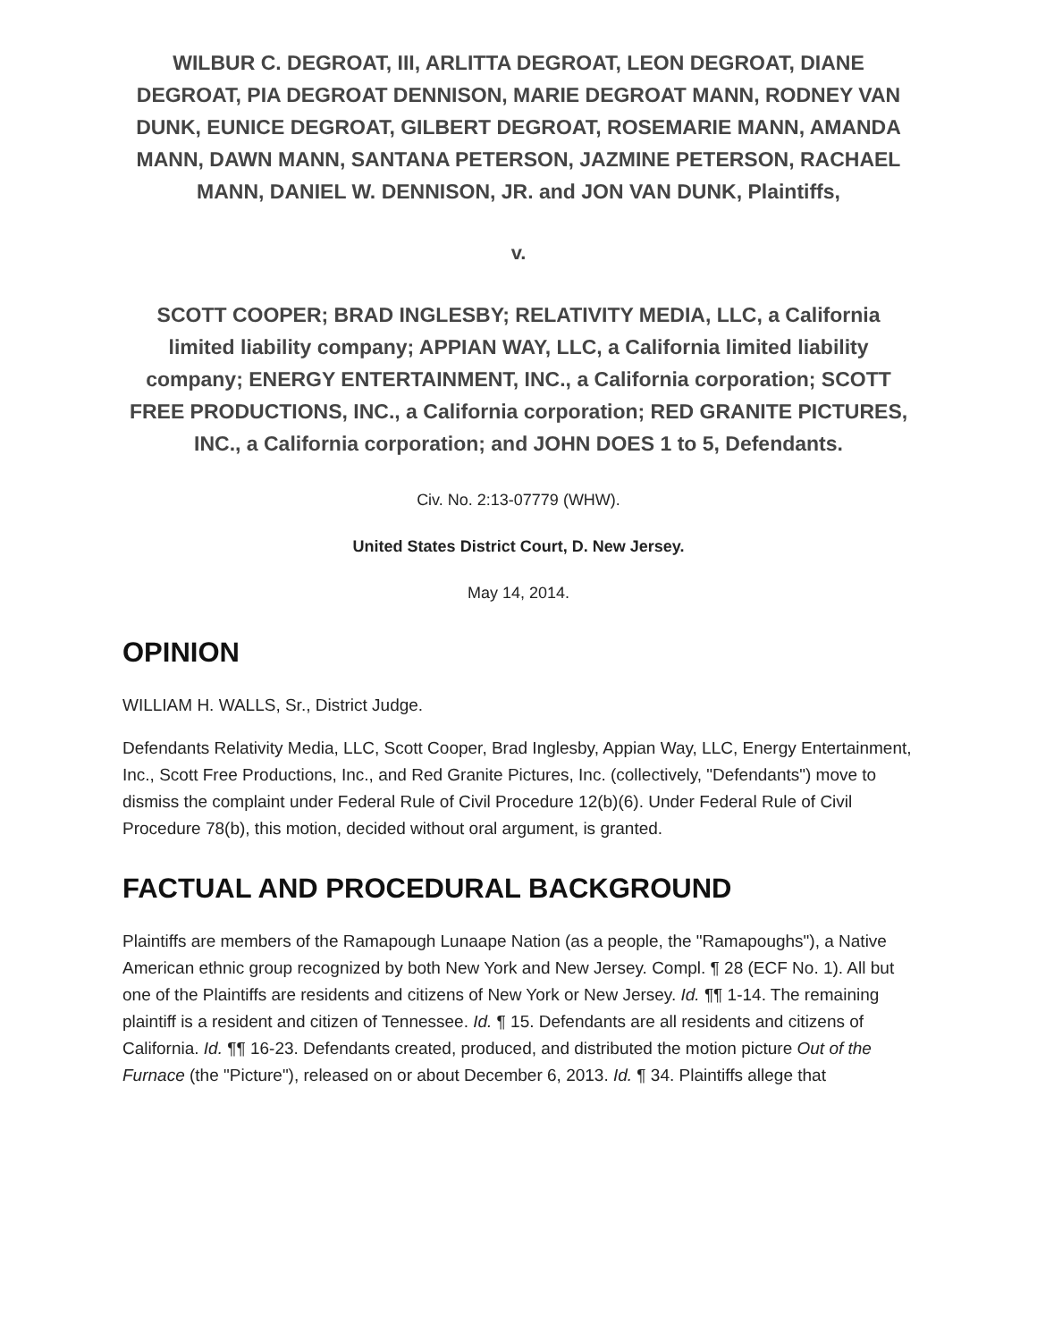WILBUR C. DEGROAT, III, ARLITTA DEGROAT, LEON DEGROAT, DIANE DEGROAT, PIA DEGROAT DENNISON, MARIE DEGROAT MANN, RODNEY VAN DUNK, EUNICE DEGROAT, GILBERT DEGROAT, ROSEMARIE MANN, AMANDA MANN, DAWN MANN, SANTANA PETERSON, JAZMINE PETERSON, RACHAEL MANN, DANIEL W. DENNISON, JR. and JON VAN DUNK, Plaintiffs,
v.
SCOTT COOPER; BRAD INGLESBY; RELATIVITY MEDIA, LLC, a California limited liability company; APPIAN WAY, LLC, a California limited liability company; ENERGY ENTERTAINMENT, INC., a California corporation; SCOTT FREE PRODUCTIONS, INC., a California corporation; RED GRANITE PICTURES, INC., a California corporation; and JOHN DOES 1 to 5, Defendants.
Civ. No. 2:13-07779 (WHW).
United States District Court, D. New Jersey.
May 14, 2014.
OPINION
WILLIAM H. WALLS, Sr., District Judge.
Defendants Relativity Media, LLC, Scott Cooper, Brad Inglesby, Appian Way, LLC, Energy Entertainment, Inc., Scott Free Productions, Inc., and Red Granite Pictures, Inc. (collectively, "Defendants") move to dismiss the complaint under Federal Rule of Civil Procedure 12(b)(6). Under Federal Rule of Civil Procedure 78(b), this motion, decided without oral argument, is granted.
FACTUAL AND PROCEDURAL BACKGROUND
Plaintiffs are members of the Ramapough Lunaape Nation (as a people, the "Ramapoughs"), a Native American ethnic group recognized by both New York and New Jersey. Compl. ¶ 28 (ECF No. 1). All but one of the Plaintiffs are residents and citizens of New York or New Jersey. Id. ¶¶ 1-14. The remaining plaintiff is a resident and citizen of Tennessee. Id. ¶ 15. Defendants are all residents and citizens of California. Id. ¶¶ 16-23. Defendants created, produced, and distributed the motion picture Out of the Furnace (the "Picture"), released on or about December 6, 2013. Id. ¶ 34. Plaintiffs allege that